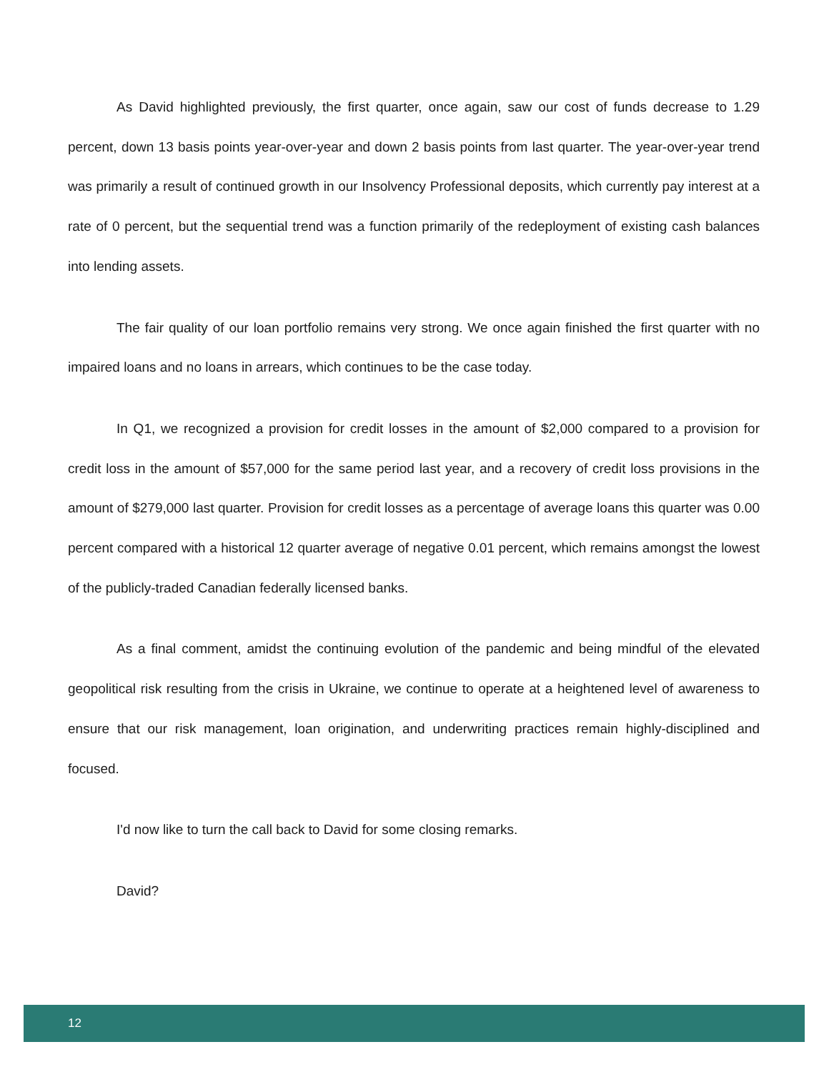As David highlighted previously, the first quarter, once again, saw our cost of funds decrease to 1.29 percent, down 13 basis points year-over-year and down 2 basis points from last quarter. The year-over-year trend was primarily a result of continued growth in our Insolvency Professional deposits, which currently pay interest at a rate of 0 percent, but the sequential trend was a function primarily of the redeployment of existing cash balances into lending assets.
The fair quality of our loan portfolio remains very strong. We once again finished the first quarter with no impaired loans and no loans in arrears, which continues to be the case today.
In Q1, we recognized a provision for credit losses in the amount of $2,000 compared to a provision for credit loss in the amount of $57,000 for the same period last year, and a recovery of credit loss provisions in the amount of $279,000 last quarter. Provision for credit losses as a percentage of average loans this quarter was 0.00 percent compared with a historical 12 quarter average of negative 0.01 percent, which remains amongst the lowest of the publicly-traded Canadian federally licensed banks.
As a final comment, amidst the continuing evolution of the pandemic and being mindful of the elevated geopolitical risk resulting from the crisis in Ukraine, we continue to operate at a heightened level of awareness to ensure that our risk management, loan origination, and underwriting practices remain highly-disciplined and focused.
I'd now like to turn the call back to David for some closing remarks.
David?
12